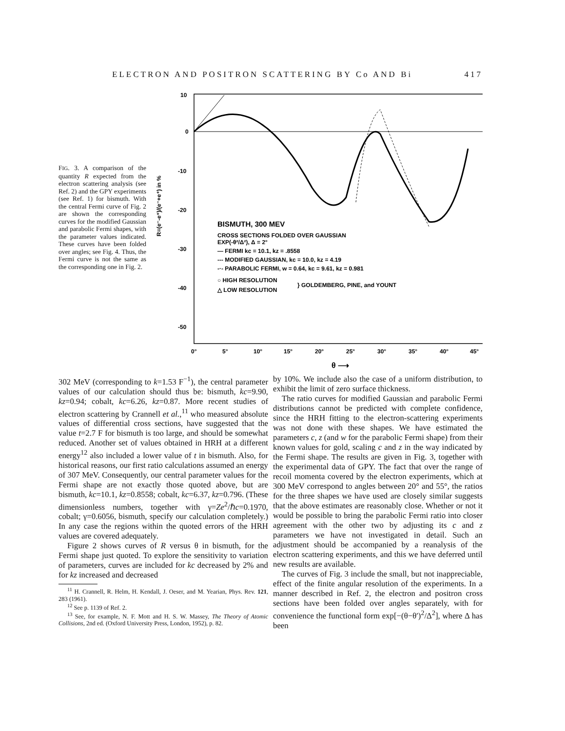ELECTRON AND POSITRON SCATTERING BY Co AND Bi 417
FIG. 3. A comparison of the quantity R expected from the electron scattering analysis (see Ref. 2) and the GPY experiments (see Ref. 1) for bismuth. With the central Fermi curve of Fig. 2 are shown the corresponding curves for the modified Gaussian and parabolic Fermi shapes, with the parameter values indicated. These curves have been folded over angles; see Fig. 4. Thus, the Fermi curve is not the same as the corresponding one in Fig. 2.
10
0
-10
-20
-30
-40
-50
R=(e⁻-e⁺)/(e⁻+e⁺) in %
0°
5°
10°
15°
20°
25°
30°
35°
40°
45°
θ ⟶
BISMUTH, 300 MEV
CROSS SECTIONS FOLDED OVER GAUSSIAN
EXP(-θ²/Δ²), Δ = 2°
— FERMI kc = 10.1, kz = .8558
--- MODIFIED GAUSSIAN, kc = 10.0, kz = 4.19
-·- PARABOLIC FERMI, w = 0.64, kc = 9.61, kz = 0.981
○ HIGH RESOLUTION
△ LOW RESOLUTION
} GOLDEMBERG, PINE, and YOUNT
302 MeV (corresponding to k=1.53 F<sup>−1</sup>), the central parameter values of our calculation should thus be: bismuth, kc=9.90, kz=0.94; cobalt, kc=6.26, kz=0.87. More recent studies of electron scattering by Crannell et al.,<sup>11</sup> who measured absolute values of differential cross sections, have suggested that the value t=2.7 F for bismuth is too large, and should be somewhat reduced. Another set of values obtained in HRH at a different energy<sup>12</sup> also included a lower value of t in bismuth. Also, for historical reasons, our first ratio calculations assumed an energy of 307 MeV. Consequently, our central parameter values for the Fermi shape are not exactly those quoted above, but are bismuth, kc=10.1, kz=0.8558; cobalt, kc=6.37, kz=0.796. (These dimensionless numbers, together with γ=Ze<sup>2</sup>/ℏc=0.1970, cobalt; γ=0.6056, bismuth, specify our calculation completely.) In any case the regions within the quoted errors of the HRH values are covered adequately.
Figure 2 shows curves of R versus θ in bismuth, for the Fermi shape just quoted. To explore the sensitivity to variation of parameters, curves are included for kc decreased by 2% and for kz increased and decreased
<sup>11</sup> H. Crannell, R. Helm, H. Kendall, J. Oeser, and M. Yearian, Phys. Rev. 121, 283 (1961).
<sup>12</sup> See p. 1139 of Ref. 2.
<sup>13</sup> See, for example, N. F. Mott and H. S. W. Massey, The Theory of Atomic Collisions, 2nd ed. (Oxford University Press, London, 1952), p. 82.
by 10%. We include also the case of a uniform distribution, to exhibit the limit of zero surface thickness.
The ratio curves for modified Gaussian and parabolic Fermi distributions cannot be predicted with complete confidence, since the HRH fitting to the electron-scattering experiments was not done with these shapes. We have estimated the parameters c, z (and w for the parabolic Fermi shape) from their known values for gold, scaling c and z in the way indicated by the Fermi shape. The results are given in Fig. 3, together with the experimental data of GPY. The fact that over the range of recoil momenta covered by the electron experiments, which at 300 MeV correspond to angles between 20° and 55°, the ratios for the three shapes we have used are closely similar suggests that the above estimates are reasonably close. Whether or not it would be possible to bring the parabolic Fermi ratio into closer agreement with the other two by adjusting its c and z parameters we have not investigated in detail. Such an adjustment should be accompanied by a reanalysis of the electron scattering experiments, and this we have deferred until new results are available.
The curves of Fig. 3 include the small, but not inappreciable, effect of the finite angular resolution of the experiments. In a manner described in Ref. 2, the electron and positron cross sections have been folded over angles separately, with for convenience the functional form exp[−(θ−θ′)<sup>2</sup>/Δ<sup>2</sup>], where Δ has been